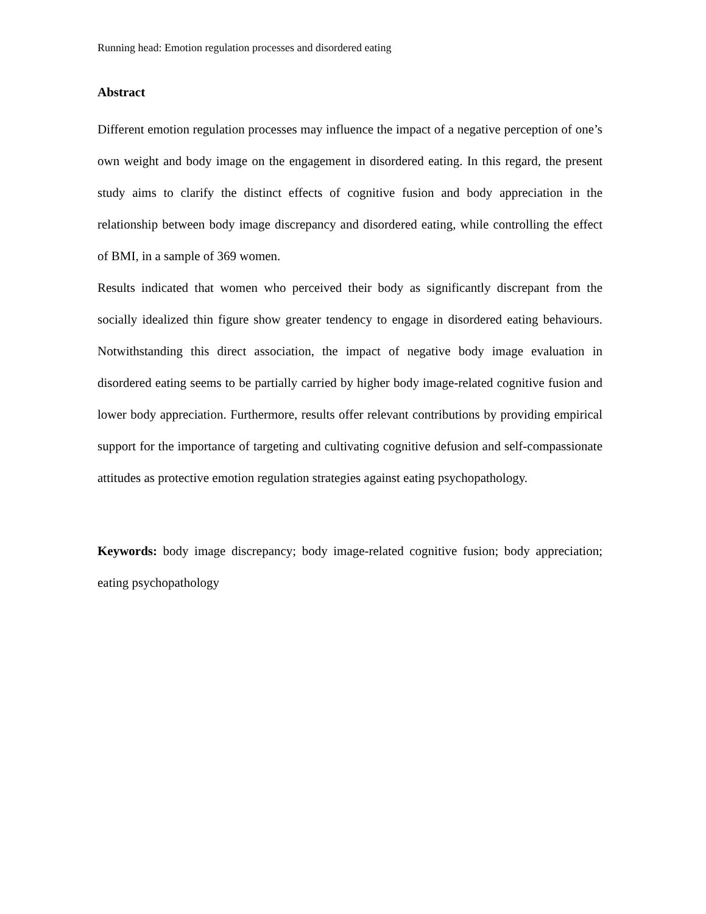Running head: Emotion regulation processes and disordered eating
Abstract
Different emotion regulation processes may influence the impact of a negative perception of one’s own weight and body image on the engagement in disordered eating. In this regard, the present study aims to clarify the distinct effects of cognitive fusion and body appreciation in the relationship between body image discrepancy and disordered eating, while controlling the effect of BMI, in a sample of 369 women.
Results indicated that women who perceived their body as significantly discrepant from the socially idealized thin figure show greater tendency to engage in disordered eating behaviours. Notwithstanding this direct association, the impact of negative body image evaluation in disordered eating seems to be partially carried by higher body image-related cognitive fusion and lower body appreciation. Furthermore, results offer relevant contributions by providing empirical support for the importance of targeting and cultivating cognitive defusion and self-compassionate attitudes as protective emotion regulation strategies against eating psychopathology.
Keywords: body image discrepancy; body image-related cognitive fusion; body appreciation; eating psychopathology